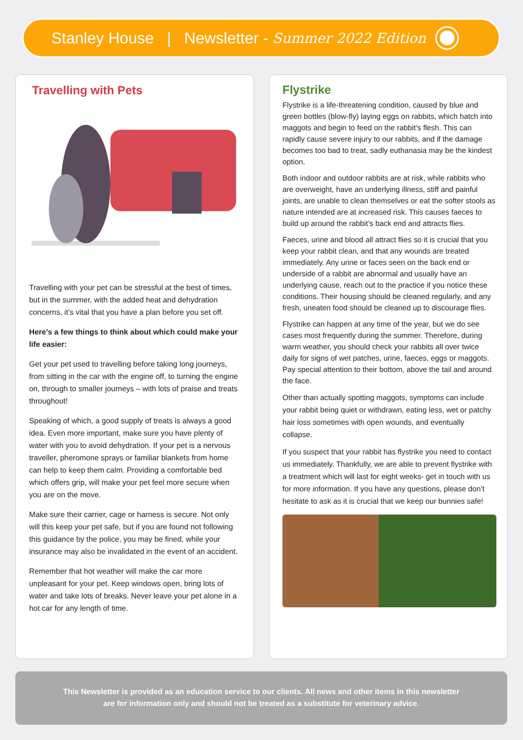Stanley House | Newsletter - Summer 2022 Edition
Travelling with Pets
Travelling with your pet can be stressful at the best of times, but in the summer, with the added heat and dehydration concerns, it’s vital that you have a plan before you set off.
Here’s a few things to think about which could make your life easier:
Get your pet used to travelling before taking long journeys, from sitting in the car with the engine off, to turning the engine on, through to smaller journeys – with lots of praise and treats throughout!
Speaking of which, a good supply of treats is always a good idea. Even more important, make sure you have plenty of water with you to avoid dehydration. If your pet is a nervous traveller, pheromone sprays or familiar blankets from home can help to keep them calm. Providing a comfortable bed which offers grip, will make your pet feel more secure when you are on the move.
Make sure their carrier, cage or harness is secure. Not only will this keep your pet safe, but if you are found not following this guidance by the police, you may be fined, while your insurance may also be invalidated in the event of an accident.
Remember that hot weather will make the car more unpleasant for your pet. Keep windows open, bring lots of water and take lots of breaks. Never leave your pet alone in a hot car for any length of time.
Flystrike
Flystrike is a life-threatening condition, caused by blue and green bottles (blow-fly) laying eggs on rabbits, which hatch into maggots and begin to feed on the rabbit’s flesh. This can rapidly cause severe injury to our rabbits, and if the damage becomes too bad to treat, sadly euthanasia may be the kindest option.
Both indoor and outdoor rabbits are at risk, while rabbits who are overweight, have an underlying illness, stiff and painful joints, are unable to clean themselves or eat the softer stools as nature intended are at increased risk. This causes faeces to build up around the rabbit’s back end and attracts flies.
Faeces, urine and blood all attract flies so it is crucial that you keep your rabbit clean, and that any wounds are treated immediately. Any urine or faces seen on the back end or underside of a rabbit are abnormal and usually have an underlying cause, reach out to the practice if you notice these conditions. Their housing should be cleaned regularly, and any fresh, uneaten food should be cleaned up to discourage flies.
Flystrike can happen at any time of the year, but we do see cases most frequently during the summer. Therefore, during warm weather, you should check your rabbits all over twice daily for signs of wet patches, urine, faeces, eggs or maggots. Pay special attention to their bottom, above the tail and around the face.
Other than actually spotting maggots, symptoms can include your rabbit being quiet or withdrawn, eating less, wet or patchy hair loss sometimes with open wounds, and eventually collapse.
If you suspect that your rabbit has flystrike you need to contact us immediately. Thankfully, we are able to prevent flystrike with a treatment which will last for eight weeks- get in touch with us for more information. If you have any questions, please don’t hesitate to ask as it is crucial that we keep our bunnies safe!
This Newsletter is provided as an education service to our clients. All news and other items in this newsletter
are for information only and should not be treated as a substitute for veterinary advice.